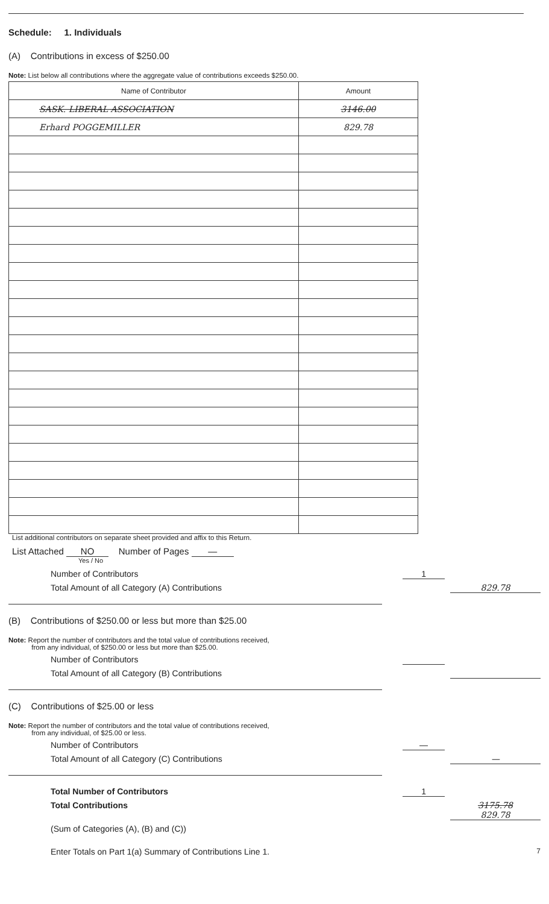Schedule: 1. Individuals
(A) Contributions in excess of $250.00
Note: List below all contributions where the aggregate value of contributions exceeds $250.00.
| Name of Contributor | Amount |
| --- | --- |
| SASK. LIBERAL ASSOCIATION | 3146.00 |
| Erhard POGGEMILLER | 829.78 |
List additional contributors on separate sheet provided and affix to this Return.
List Attached NO Number of Pages —
Yes / No
Number of Contributors 1
Total Amount of all Category (A) Contributions 829.78
(B) Contributions of $250.00 or less but more than $25.00
Note: Report the number of contributors and the total value of contributions received,
from any individual, of $250.00 or less but more than $25.00.
Number of Contributors
Total Amount of all Category (B) Contributions
(C) Contributions of $25.00 or less
Note: Report the number of contributors and the total value of contributions received,
from any individual, of $25.00 or less.
Number of Contributors —
Total Amount of all Category (C) Contributions —
Total Number of Contributors 1
Total Contributions 3175.78
829.78
(Sum of Categories (A), (B) and (C))
Enter Totals on Part 1(a) Summary of Contributions Line 1. 7